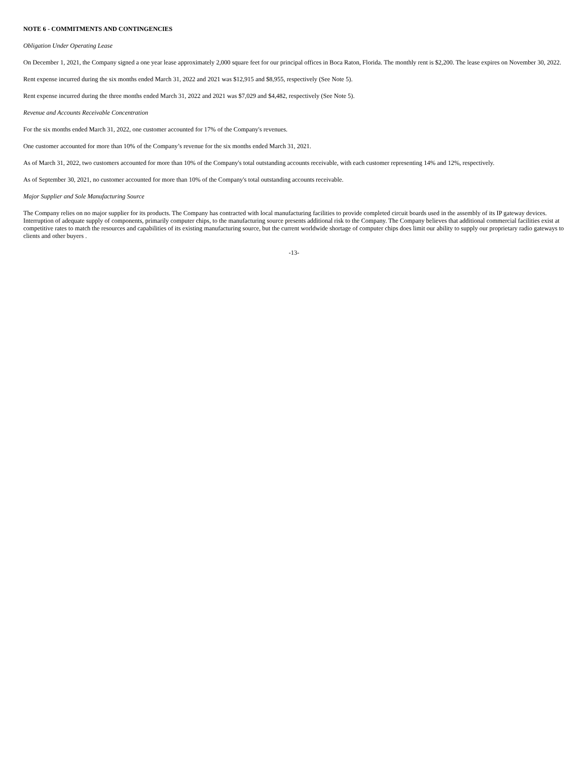NOTE 6 - COMMITMENTS AND CONTINGENCIES
Obligation Under Operating Lease
On December 1, 2021, the Company signed a one year lease approximately 2,000 square feet for our principal offices in Boca Raton, Florida. The monthly rent is $2,200. The lease expires on November 30, 2022.
Rent expense incurred during the six months ended March 31, 2022 and 2021 was $12,915 and $8,955, respectively (See Note 5).
Rent expense incurred during the three months ended March 31, 2022 and 2021 was $7,029 and $4,482, respectively (See Note 5).
Revenue and Accounts Receivable Concentration
For the six months ended March 31, 2022, one customer accounted for 17% of the Company's revenues.
One customer accounted for more than 10% of the Company’s revenue for the six months ended March 31, 2021.
As of March 31, 2022, two customers accounted for more than 10% of the Company's total outstanding accounts receivable, with each customer representing 14% and 12%, respectively.
As of September 30, 2021, no customer accounted for more than 10% of the Company's total outstanding accounts receivable.
Major Supplier and Sole Manufacturing Source
The Company relies on no major supplier for its products. The Company has contracted with local manufacturing facilities to provide completed circuit boards used in the assembly of its IP gateway devices. Interruption of adequate supply of components, primarily computer chips, to the manufacturing source presents additional risk to the Company. The Company believes that additional commercial facilities exist at competitive rates to match the resources and capabilities of its existing manufacturing source, but the current worldwide shortage of computer chips does limit our ability to supply our proprietary radio gateways to clients and other buyers .
-13-